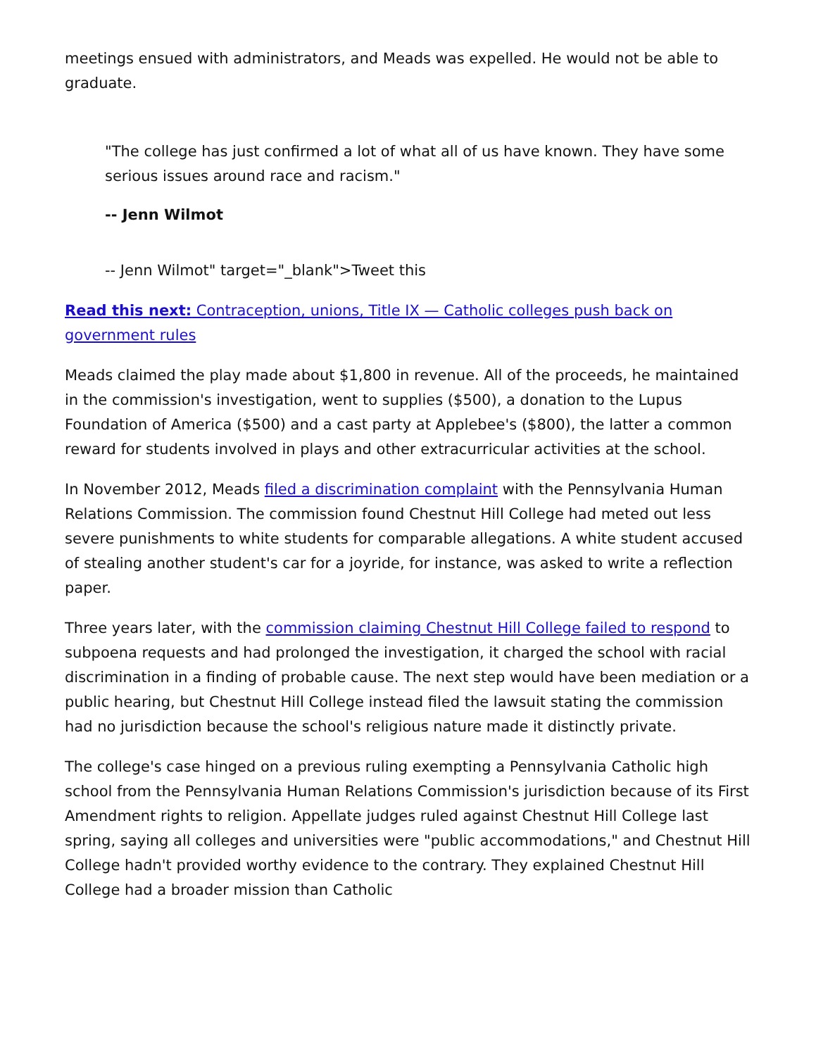meetings ensued with administrators, and Meads was expelled. He would not be able to graduate.
"The college has just confirmed a lot of what all of us have known. They have some serious issues around race and racism."
-- Jenn Wilmot
-- Jenn Wilmot" target="_blank">Tweet this
Read this next: Contraception, unions, Title IX — Catholic colleges push back on government rules
Meads claimed the play made about $1,800 in revenue. All of the proceeds, he maintained in the commission's investigation, went to supplies ($500), a donation to the Lupus Foundation of America ($500) and a cast party at Applebee's ($800), the latter a common reward for students involved in plays and other extracurricular activities at the school.
In November 2012, Meads filed a discrimination complaint with the Pennsylvania Human Relations Commission. The commission found Chestnut Hill College had meted out less severe punishments to white students for comparable allegations. A white student accused of stealing another student's car for a joyride, for instance, was asked to write a reflection paper.
Three years later, with the commission claiming Chestnut Hill College failed to respond to subpoena requests and had prolonged the investigation, it charged the school with racial discrimination in a finding of probable cause. The next step would have been mediation or a public hearing, but Chestnut Hill College instead filed the lawsuit stating the commission had no jurisdiction because the school's religious nature made it distinctly private.
The college's case hinged on a previous ruling exempting a Pennsylvania Catholic high school from the Pennsylvania Human Relations Commission's jurisdiction because of its First Amendment rights to religion. Appellate judges ruled against Chestnut Hill College last spring, saying all colleges and universities were "public accommodations," and Chestnut Hill College hadn't provided worthy evidence to the contrary. They explained Chestnut Hill College had a broader mission than Catholic